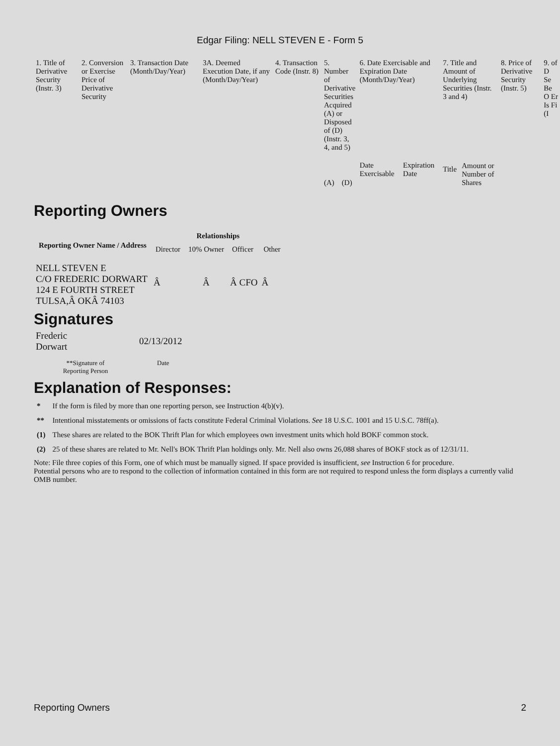Edgar Filing: NELL STEVEN E - Form 5
| 1. Title of Derivative Security (Instr. 3) | 2. Conversion or Exercise Price of Derivative Security | 3. Transaction Date (Month/Day/Year) | 3A. Deemed Execution Date, if any (Month/Day/Year) | 4. Transaction Code (Instr. 8) | 5. Number of Derivative Securities Acquired (A) or Disposed of (D) (Instr. 3, 4, and 5) | | 6. Date Exercisable and Expiration Date (Month/Day/Year) | | 7. Title and Amount of Underlying Securities (Instr. 3 and 4) | | 8. Price of Derivative Security (Instr. 5) | 9. of D Se Be O Er Is Fi (I |
| | | | | | (A) | (D) | Date Exercisable | Expiration Date | Title | Amount or Number of Shares | | |
Reporting Owners
| Reporting Owner Name / Address | Relationships | | | |
| --- | --- | --- | --- | --- |
| | Director | 10% Owner | Officer | Other |
| NELL STEVEN E C/O FREDERIC DORWART 124 E FOURTH STREET TULSA,Â OKÂ 74103 | Â | Â | Â CFO | Â |
Signatures
| Frederic Dorwart | 02/13/2012 |
| **Signature of Reporting Person | Date |
Explanation of Responses:
| * | If the form is filed by more than one reporting person, see Instruction 4(b)(v). |
| ** | Intentional misstatements or omissions of facts constitute Federal Criminal Violations. See 18 U.S.C. 1001 and 15 U.S.C. 78ff(a). |
| (1) | These shares are related to the BOK Thrift Plan for which employees own investment units which hold BOKF common stock. |
| (2) | 25 of these shares are related to Mr. Nell's BOK Thrift Plan holdings only. Mr. Nell also owns 26,088 shares of BOKF stock as of 12/31/11. |
Note: File three copies of this Form, one of which must be manually signed. If space provided is insufficient, see Instruction 6 for procedure.
Potential persons who are to respond to the collection of information contained in this form are not required to respond unless the form displays a currently valid OMB number.
Reporting Owners 2